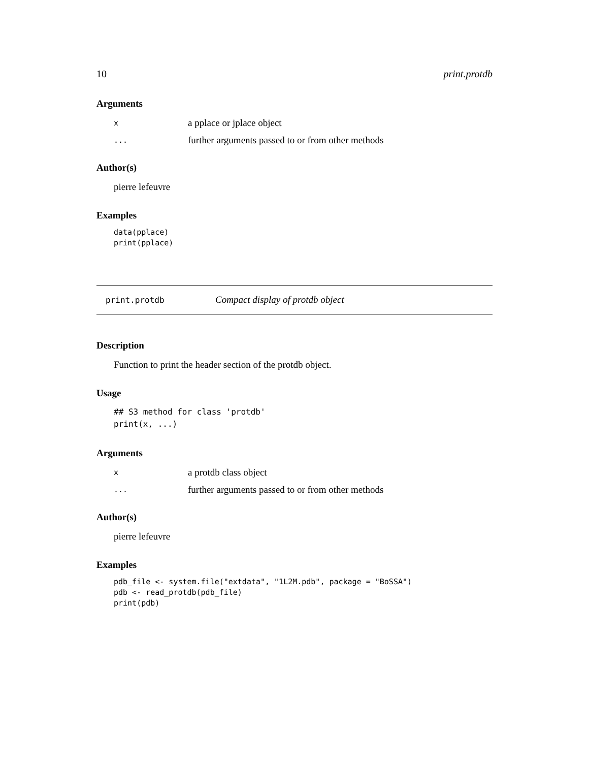10 print.protdb
Arguments
| x | a pplace or jplace object |
| ... | further arguments passed to or from other methods |
Author(s)
pierre lefeuvre
Examples
data(pplace)
print(pplace)
print.protdb Compact display of protdb object
Description
Function to print the header section of the protdb object.
Usage
## S3 method for class 'protdb'
print(x, ...)
Arguments
| x | a protdb class object |
| ... | further arguments passed to or from other methods |
Author(s)
pierre lefeuvre
Examples
pdb_file <- system.file("extdata", "1L2M.pdb", package = "BoSSA")
pdb <- read_protdb(pdb_file)
print(pdb)